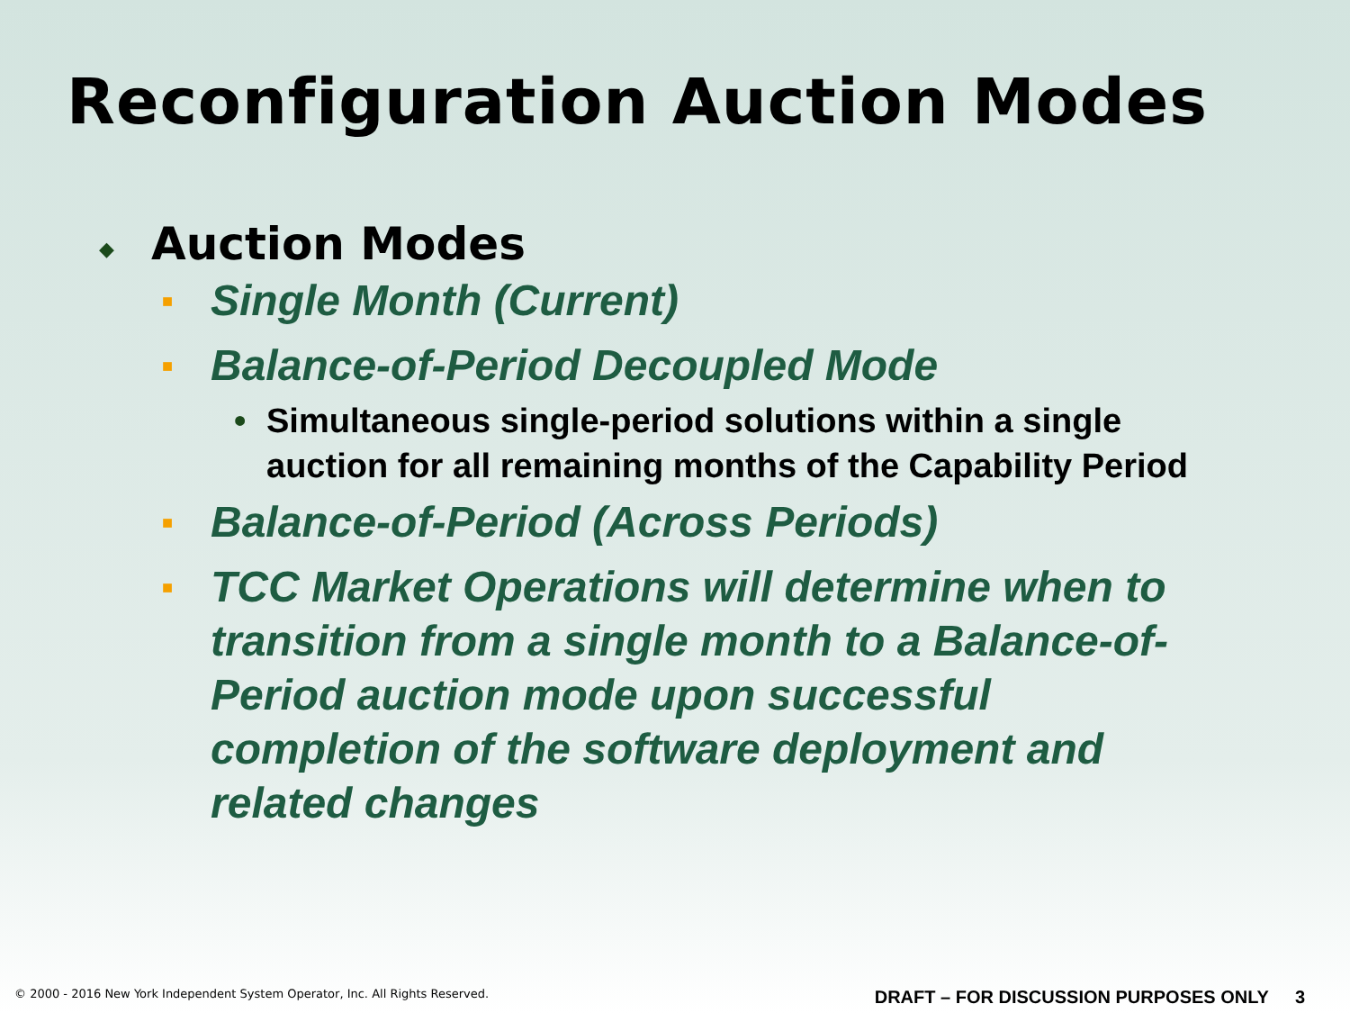Reconfiguration Auction Modes
◆ Auction Modes
■ Single Month (Current)
■ Balance-of-Period Decoupled Mode
• Simultaneous single-period solutions within a single auction for all remaining months of the Capability Period
■ Balance-of-Period (Across Periods)
■ TCC Market Operations will determine when to transition from a single month to a Balance-of-Period auction mode upon successful completion of the software deployment and related changes
© 2000 - 2016 New York Independent System Operator, Inc. All Rights Reserved. DRAFT – FOR DISCUSSION PURPOSES ONLY 3